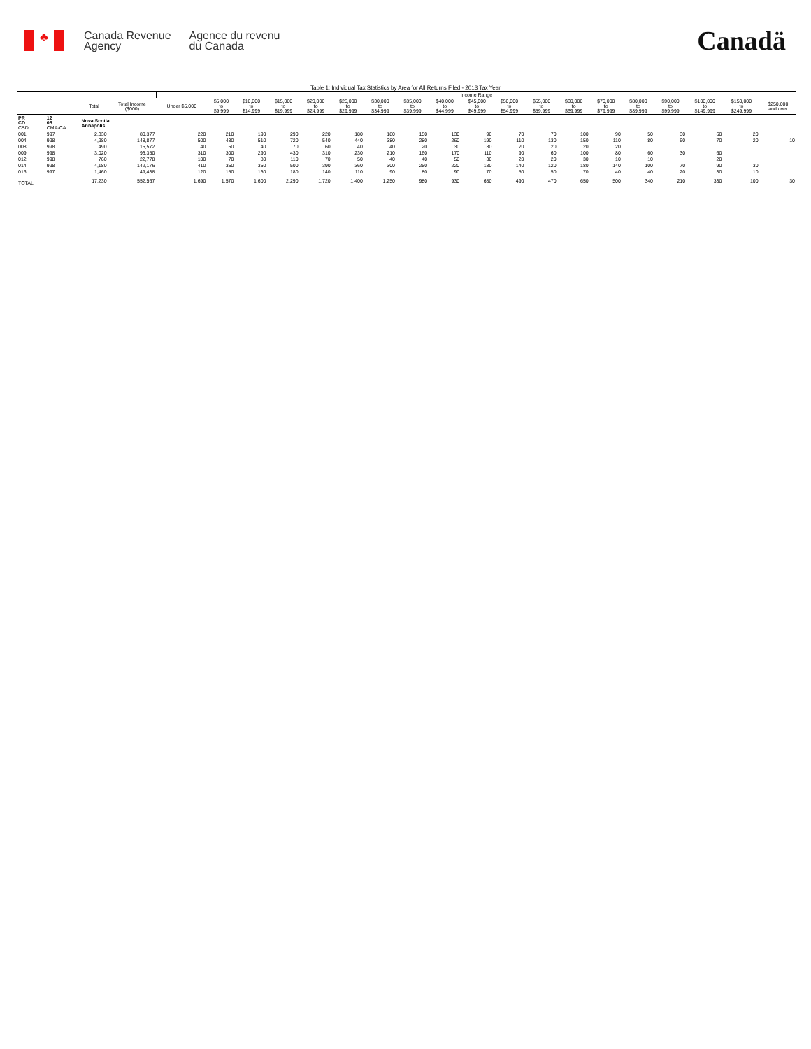♣
Canada Revenue
Agency
Agence du revenu
du Canada
Canadä
Table 1: Individual Tax Statistics by Area for All Returns Filed - 2013 Tax Year
| | | | | Income Range | | | | | | | | | | | | | | | | | | |
| | | Total | Total Income ($000) | Under $5,000 | $5,000 to $9,999 | $10,000 to $14,999 | $15,000 to $19,999 | $20,000 to $24,999 | $25,000 to $29,999 | $30,000 to $34,999 | $35,000 to $39,999 | $40,000 to $44,999 | $45,000 to $49,999 | $50,000 to $54,999 | $55,000 to $59,999 | $60,000 to $69,999 | $70,000 to $79,999 | $80,000 to $89,999 | $90,000 to $99,999 | $100,000 to $149,999 | $150,000 to $249,999 | $250,000 and over |
| PR CD CSD | 12 05 CMA-CA | Nova Scotia Annapolis | | | | | | | | | | | | | | | | | | | | |
| 001 | 997 | 2,330 | 80,377 | 220 | 210 | 190 | 290 | 220 | 180 | 180 | 150 | 130 | 90 | 70 | 70 | 100 | 90 | 50 | 30 | 60 | 20 | |
| 004 | 998 | 4,980 | 148,877 | 500 | 430 | 510 | 720 | 540 | 440 | 380 | 280 | 260 | 190 | 110 | 130 | 150 | 110 | 80 | 60 | 70 | 20 | 10 |
| 008 | 998 | 490 | 15,572 | 40 | 50 | 40 | 70 | 60 | 40 | 40 | 20 | 30 | 30 | 20 | 20 | 20 | 20 | | | | | |
| 009 | 998 | 3,020 | 93,350 | 310 | 300 | 290 | 430 | 310 | 230 | 210 | 160 | 170 | 110 | 90 | 60 | 100 | 80 | 60 | 30 | 60 | | |
| 012 | 998 | 760 | 22,778 | 100 | 70 | 80 | 110 | 70 | 50 | 40 | 40 | 50 | 30 | 20 | 20 | 30 | 10 | 10 | | 20 | | |
| 014 | 998 | 4,180 | 142,176 | 410 | 350 | 350 | 500 | 390 | 360 | 300 | 250 | 220 | 180 | 140 | 120 | 180 | 140 | 100 | 70 | 90 | 30 | |
| 016 | 997 | 1,460 | 49,438 | 120 | 150 | 130 | 180 | 140 | 110 | 90 | 80 | 90 | 70 | 50 | 50 | 70 | 40 | 40 | 20 | 30 | 10 | |
| TOTAL | | 17,230 | 552,567 | 1,690 | 1,570 | 1,600 | 2,290 | 1,720 | 1,400 | 1,250 | 980 | 930 | 680 | 490 | 470 | 650 | 500 | 340 | 210 | 330 | 100 | 30 |